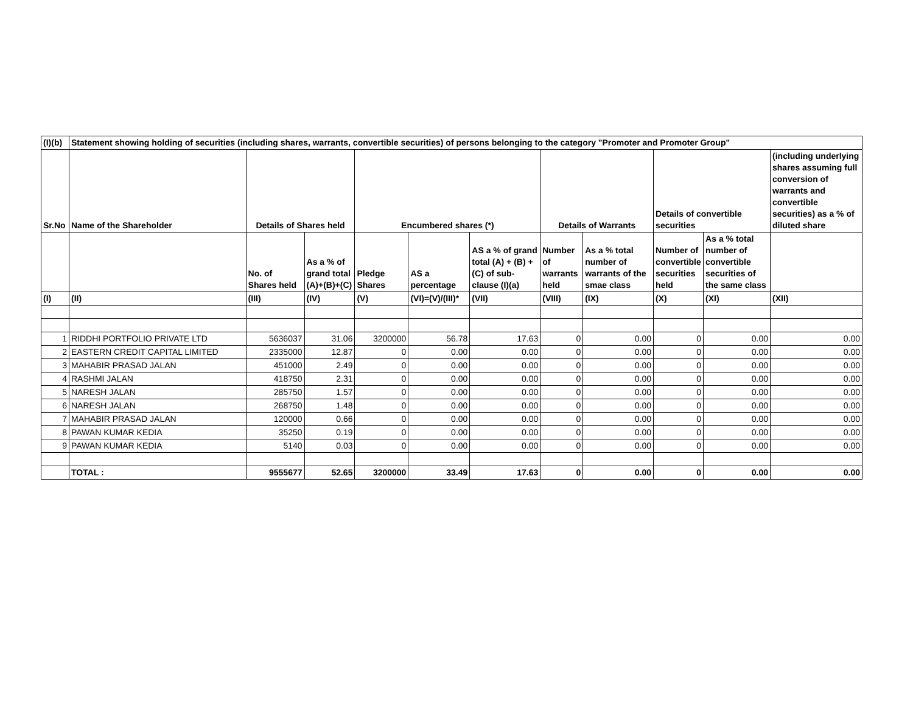| (I)(b) | Statement showing holding of securities (including shares, warrants, convertible securities) of persons belonging to the category "Promoter and Promoter Group" | | | | | | | | | | |
| --- | --- | --- | --- | --- | --- | --- | --- | --- | --- | --- | --- |
| Sr.No | Name of the Shareholder | Details of Shares held | | Encumbered shares (*) | | | Details of Warrants | | Details of convertible securities | | (including underlying shares assuming full conversion of warrants and convertible securities) as a % of diluted share |
| | | No. of Shares held | As a % of grand total (A)+(B)+(C) | Pledge Shares | AS a percentage | AS a % of grand total (A) + (B) + (C) of sub-clause (I)(a) | Number of warrants held | As a % total number of warrants of the smae class | Number of convertible securities held | As a % total number of convertible securities of the same class | |
| (I) | (II) | (III) | (IV) | (V) | (VI)=(V)/(III)* | (VII) | (VIII) | (IX) | (X) | (XI) | (XII) |
| 1 | RIDDHI PORTFOLIO PRIVATE LTD | 5636037 | 31.06 | 3200000 | 56.78 | 17.63 | 0 | 0.00 | 0 | 0.00 | 0.00 |
| 2 | EASTERN CREDIT CAPITAL LIMITED | 2335000 | 12.87 | 0 | 0.00 | 0.00 | 0 | 0.00 | 0 | 0.00 | 0.00 |
| 3 | MAHABIR PRASAD JALAN | 451000 | 2.49 | 0 | 0.00 | 0.00 | 0 | 0.00 | 0 | 0.00 | 0.00 |
| 4 | RASHMI JALAN | 418750 | 2.31 | 0 | 0.00 | 0.00 | 0 | 0.00 | 0 | 0.00 | 0.00 |
| 5 | NARESH JALAN | 285750 | 1.57 | 0 | 0.00 | 0.00 | 0 | 0.00 | 0 | 0.00 | 0.00 |
| 6 | NARESH JALAN | 268750 | 1.48 | 0 | 0.00 | 0.00 | 0 | 0.00 | 0 | 0.00 | 0.00 |
| 7 | MAHABIR PRASAD JALAN | 120000 | 0.66 | 0 | 0.00 | 0.00 | 0 | 0.00 | 0 | 0.00 | 0.00 |
| 8 | PAWAN KUMAR KEDIA | 35250 | 0.19 | 0 | 0.00 | 0.00 | 0 | 0.00 | 0 | 0.00 | 0.00 |
| 9 | PAWAN KUMAR KEDIA | 5140 | 0.03 | 0 | 0.00 | 0.00 | 0 | 0.00 | 0 | 0.00 | 0.00 |
| | TOTAL : | 9555677 | 52.65 | 3200000 | 33.49 | 17.63 | 0 | 0.00 | 0 | 0.00 | 0.00 |